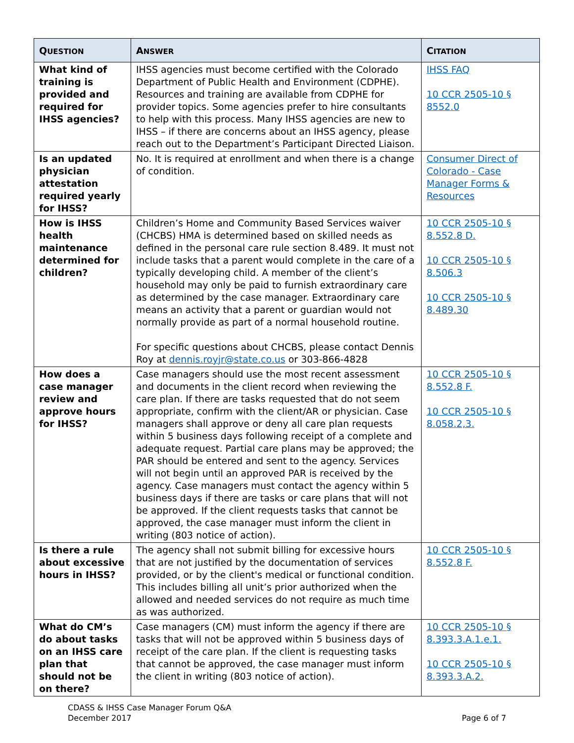| Q UESTION | A NSWER | C ITATION |
| --- | --- | --- |
| What kind of training is provided and required for IHSS agencies? | IHSS agencies must become certified with the Colorado Department of Public Health and Environment (CDPHE). Resources and training are available from CDPHE for provider topics. Some agencies prefer to hire consultants to help with this process. Many IHSS agencies are new to IHSS – if there are concerns about an IHSS agency, please reach out to the Department’s Participant Directed Liaison. | IHSS FAQ 10 CCR 2505-10 § 8552.0 |
| Is an updated physician attestation required yearly for IHSS? | No. It is required at enrollment and when there is a change of condition. | Consumer Direct of Colorado - Case Manager Forms & Resources |
| How is IHSS health maintenance determined for children? | Children’s Home and Community Based Services waiver (CHCBS) HMA is determined based on skilled needs as defined in the personal care rule section 8.489. It must not include tasks that a parent would complete in the care of a typically developing child. A member of the client’s household may only be paid to furnish extraordinary care as determined by the case manager. Extraordinary care means an activity that a parent or guardian would not normally provide as part of a normal household routine. For specific questions about CHCBS, please contact Dennis Roy at dennis.royjr@state.co.us or 303-866-4828 | 10 CCR 2505-10 § 8.552.8 D. 10 CCR 2505-10 § 8.506.3 10 CCR 2505-10 § 8.489.30 |
| How does a case manager review and approve hours for IHSS? | Case managers should use the most recent assessment and documents in the client record when reviewing the care plan. If there are tasks requested that do not seem appropriate, confirm with the client/AR or physician. Case managers shall approve or deny all care plan requests within 5 business days following receipt of a complete and adequate request. Partial care plans may be approved; the PAR should be entered and sent to the agency. Services will not begin until an approved PAR is received by the agency. Case managers must contact the agency within 5 business days if there are tasks or care plans that will not be approved. If the client requests tasks that cannot be approved, the case manager must inform the client in writing (803 notice of action). | 10 CCR 2505-10 § 8.552.8 F. 10 CCR 2505-10 § 8.058.2,3. |
| Is there a rule about excessive hours in IHSS? | The agency shall not submit billing for excessive hours that are not justified by the documentation of services provided, or by the client's medical or functional condition. This includes billing all unit’s prior authorized when the allowed and needed services do not require as much time as was authorized. | 10 CCR 2505-10 § 8.552.8 F. |
| What do CM’s do about tasks on an IHSS care plan that should not be on there? | Case managers (CM) must inform the agency if there are tasks that will not be approved within 5 business days of receipt of the care plan. If the client is requesting tasks that cannot be approved, the case manager must inform the client in writing (803 notice of action). | 10 CCR 2505-10 § 8.393.3.A.1.e.1. 10 CCR 2505-10 § 8.393.3.A.2. |
CDASS & IHSS Case Manager Forum Q&A
December 2017
Page 6 of 7